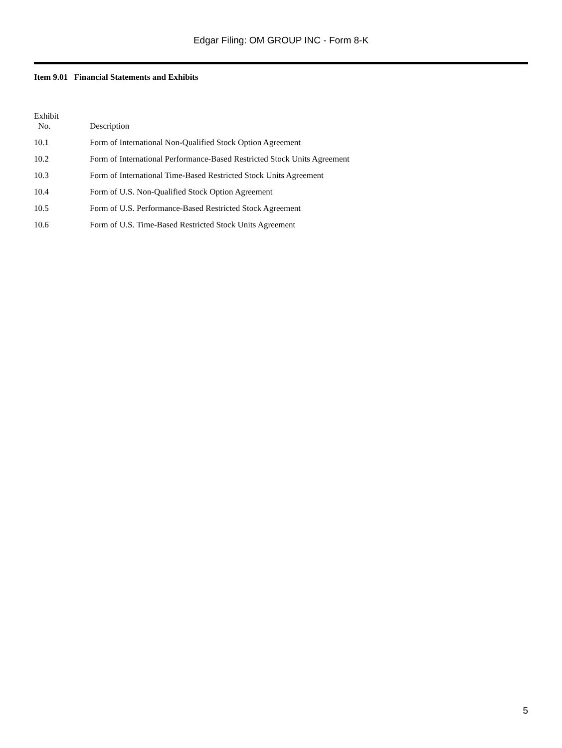Edgar Filing: OM GROUP INC - Form 8-K
Item 9.01 Financial Statements and Exhibits
| Exhibit No. | Description |
| --- | --- |
| 10.1 | Form of International Non-Qualified Stock Option Agreement |
| 10.2 | Form of International Performance-Based Restricted Stock Units Agreement |
| 10.3 | Form of International Time-Based Restricted Stock Units Agreement |
| 10.4 | Form of U.S. Non-Qualified Stock Option Agreement |
| 10.5 | Form of U.S. Performance-Based Restricted Stock Agreement |
| 10.6 | Form of U.S. Time-Based Restricted Stock Units Agreement |
5